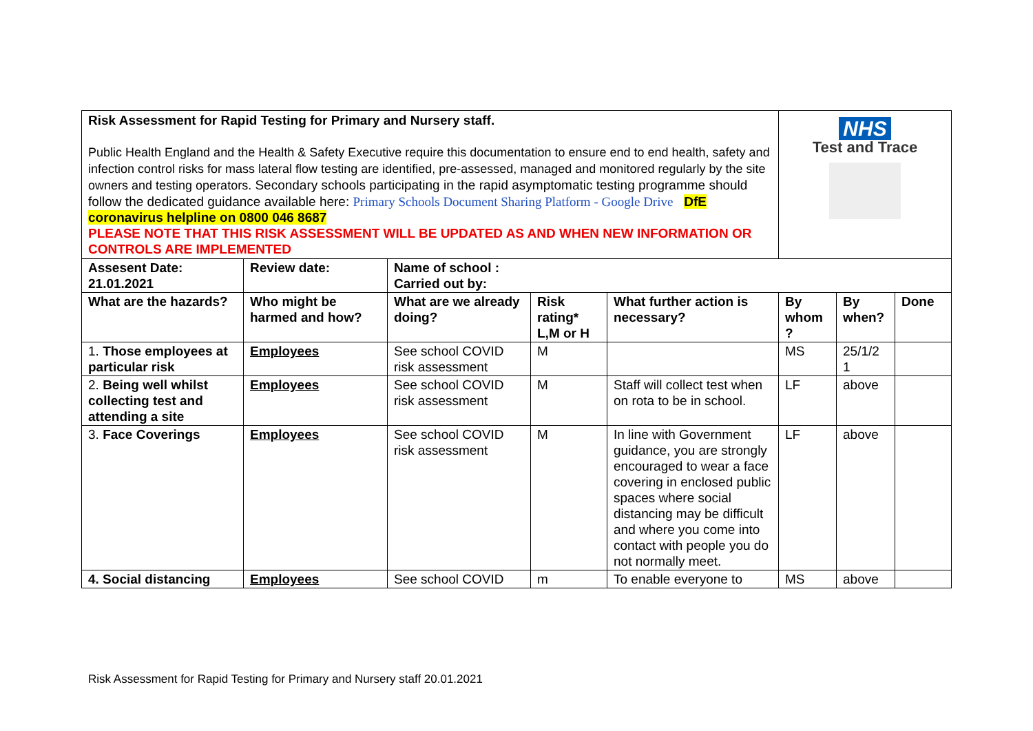| Risk Assessment for Rapid Testing for Primary and Nursery staff. Public Health England and the Health & Safety Executive require this documentation to ensure end to end health, safety and infection control risks for mass lateral flow testing are identified, pre-assessed, managed and monitored regularly by the site owners and testing operators. Secondary schools participating in the rapid asymptomatic testing programme should follow the dedicated guidance available here: Primary Schools Document Sharing Platform - Google Drive DfE coronavirus helpline on 0800 046 8687 PLEASE NOTE THAT THIS RISK ASSESSMENT WILL BE UPDATED AS AND WHEN NEW INFORMATION OR CONTROLS ARE IMPLEMENTED | | | | | NHS Test and Trace | | |
| Assesent Date: 21.01.2021 | Review date: | Name of school : Carried out by: | | | | | |
| What are the hazards? | Who might be harmed and how? | What are we already doing? | Risk rating* L,M or H | What further action is necessary? | By whom ? | By when? | Done |
| 1. Those employees at particular risk | Employees | See school COVID risk assessment | M | | MS | 25/1/2 1 | |
| 2. Being well whilst collecting test and attending a site | Employees | See school COVID risk assessment | M | Staff will collect test when on rota to be in school. | LF | above | |
| 3. Face Coverings | Employees | See school COVID risk assessment | M | In line with Government guidance, you are strongly encouraged to wear a face covering in enclosed public spaces where social distancing may be difficult and where you come into contact with people you do not normally meet. | LF | above | |
| 4. Social distancing | Employees | See school COVID | m | To enable everyone to | MS | above | |
Risk Assessment for Rapid Testing for Primary and Nursery staff 20.01.2021